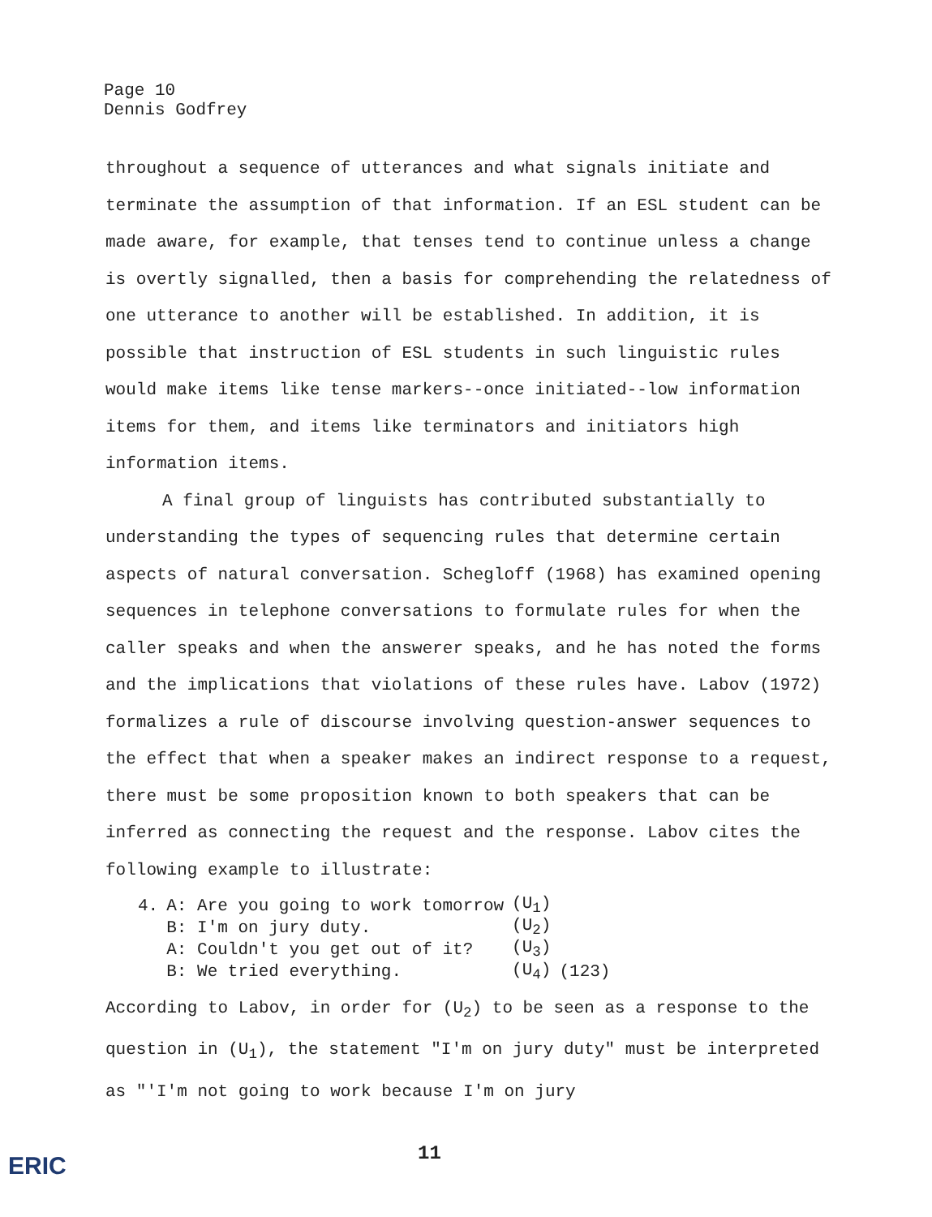Page 10
Dennis Godfrey
throughout a sequence of utterances and what signals initiate and terminate the assumption of that information. If an ESL student can be made aware, for example, that tenses tend to continue unless a change is overtly signalled, then a basis for comprehending the relatedness of one utterance to another will be established. In addition, it is possible that instruction of ESL students in such linguistic rules would make items like tense markers--once initiated--low information items for them, and items like terminators and initiators high information items.
A final group of linguists has contributed substantially to understanding the types of sequencing rules that determine certain aspects of natural conversation. Schegloff (1968) has examined opening sequences in telephone conversations to formulate rules for when the caller speaks and when the answerer speaks, and he has noted the forms and the implications that violations of these rules have. Labov (1972) formalizes a rule of discourse involving question-answer sequences to the effect that when a speaker makes an indirect response to a request, there must be some proposition known to both speakers that can be inferred as connecting the request and the response. Labov cites the following example to illustrate:
| 4. | A: Are you going to work tomorrow | (U<sub>1</sub>) | |
| | B: I'm on jury duty. | (U<sub>2</sub>) | |
| | A: Couldn't you get out of it? | (U<sub>3</sub>) | |
| | B: We tried everything. | (U<sub>4</sub>) | (123) |
According to Labov, in order for (U<sub>2</sub>) to be seen as a response to the question in (U<sub>1</sub>), the statement "I'm on jury duty" must be interpreted as "'I'm not going to work because I'm on jury
11
ERIC